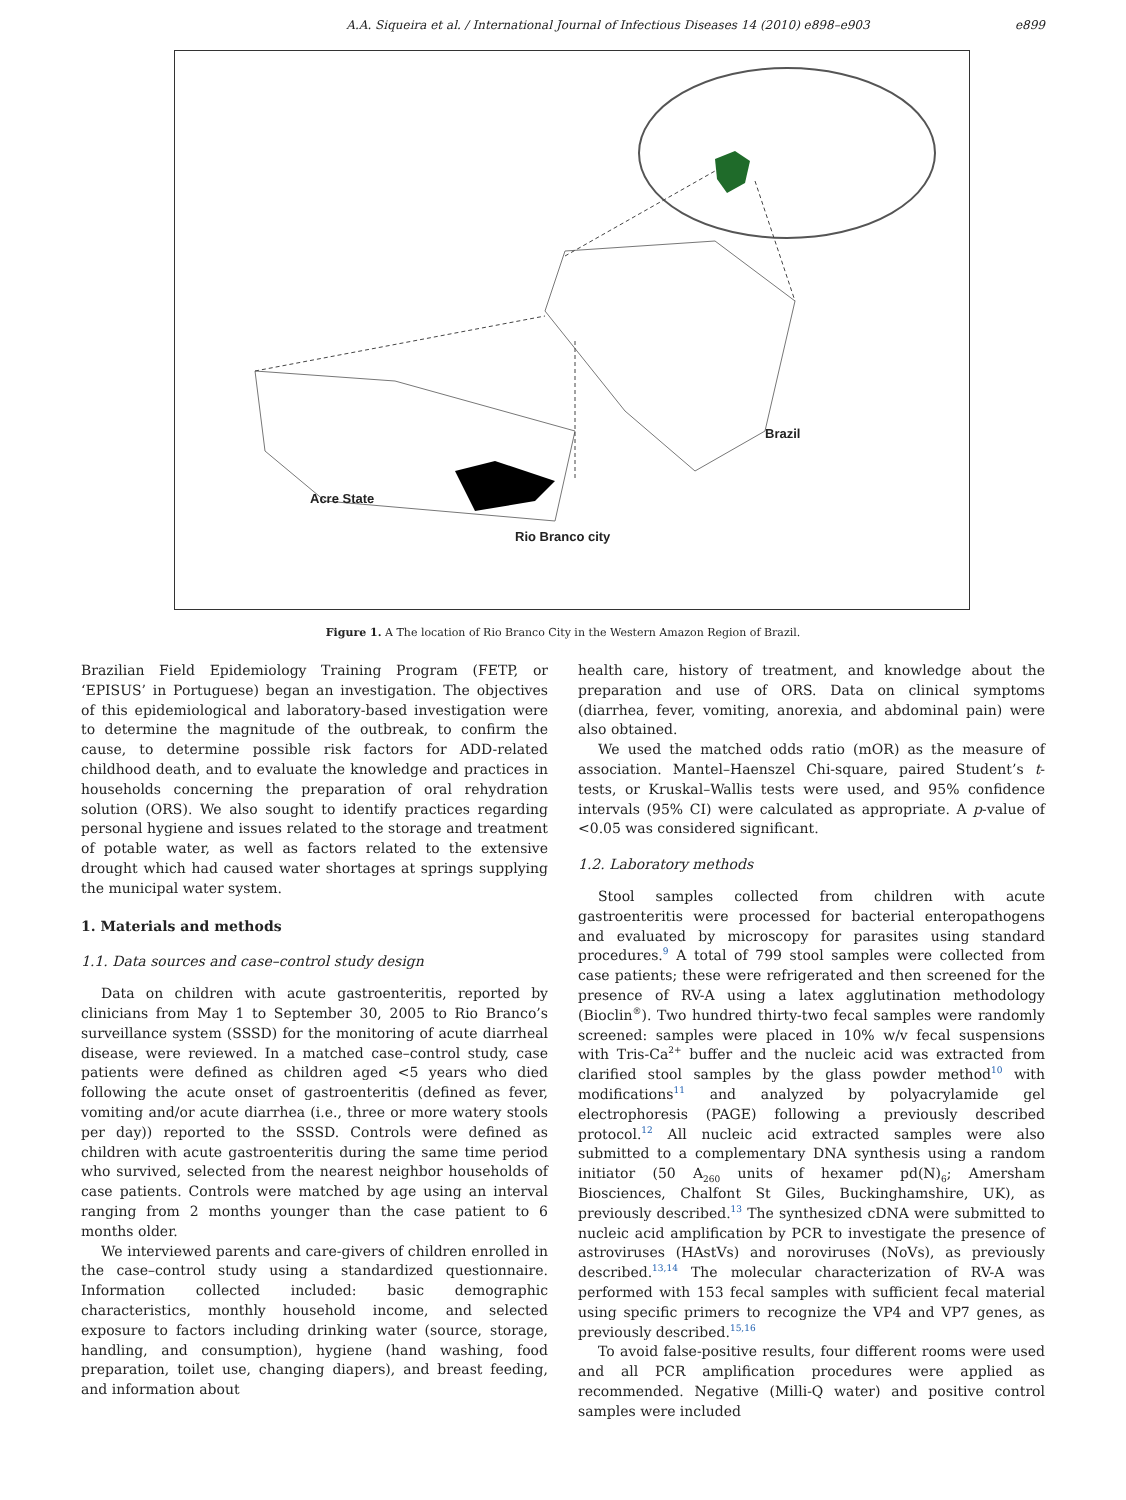A.A. Siqueira et al. / International Journal of Infectious Diseases 14 (2010) e898–e903 e899
Brazil
Acre State
Rio Branco city
Figure 1. A The location of Rio Branco City in the Western Amazon Region of Brazil.
Brazilian Field Epidemiology Training Program (FETP, or ‘EPISUS’ in Portuguese) began an investigation. The objectives of this epidemiological and laboratory-based investigation were to determine the magnitude of the outbreak, to confirm the cause, to determine possible risk factors for ADD-related childhood death, and to evaluate the knowledge and practices in households concerning the preparation of oral rehydration solution (ORS). We also sought to identify practices regarding personal hygiene and issues related to the storage and treatment of potable water, as well as factors related to the extensive drought which had caused water shortages at springs supplying the municipal water system.
1. Materials and methods
1.1. Data sources and case–control study design
Data on children with acute gastroenteritis, reported by clinicians from May 1 to September 30, 2005 to Rio Branco’s surveillance system (SSSD) for the monitoring of acute diarrheal disease, were reviewed. In a matched case–control study, case patients were defined as children aged <5 years who died following the acute onset of gastroenteritis (defined as fever, vomiting and/or acute diarrhea (i.e., three or more watery stools per day)) reported to the SSSD. Controls were defined as children with acute gastroenteritis during the same time period who survived, selected from the nearest neighbor households of case patients. Controls were matched by age using an interval ranging from 2 months younger than the case patient to 6 months older.
We interviewed parents and care-givers of children enrolled in the case–control study using a standardized questionnaire. Information collected included: basic demographic characteristics, monthly household income, and selected exposure to factors including drinking water (source, storage, handling, and consumption), hygiene (hand washing, food preparation, toilet use, changing diapers), and breast feeding, and information about
health care, history of treatment, and knowledge about the preparation and use of ORS. Data on clinical symptoms (diarrhea, fever, vomiting, anorexia, and abdominal pain) were also obtained.
We used the matched odds ratio (mOR) as the measure of association. Mantel–Haenszel Chi-square, paired Student’s t-tests, or Kruskal–Wallis tests were used, and 95% confidence intervals (95% CI) were calculated as appropriate. A p-value of <0.05 was considered significant.
1.2. Laboratory methods
Stool samples collected from children with acute gastroenteritis were processed for bacterial enteropathogens and evaluated by microscopy for parasites using standard procedures.<sup>9</sup> A total of 799 stool samples were collected from case patients; these were refrigerated and then screened for the presence of RV-A using a latex agglutination methodology (Bioclin<sup>®</sup>). Two hundred thirty-two fecal samples were randomly screened: samples were placed in 10% w/v fecal suspensions with Tris-Ca<sup>2+</sup> buffer and the nucleic acid was extracted from clarified stool samples by the glass powder method<sup>10</sup> with modifications<sup>11</sup> and analyzed by polyacrylamide gel electrophoresis (PAGE) following a previously described protocol.<sup>12</sup> All nucleic acid extracted samples were also submitted to a complementary DNA synthesis using a random initiator (50 A<sub>260</sub> units of hexamer pd(N)<sub>6</sub>; Amersham Biosciences, Chalfont St Giles, Buckinghamshire, UK), as previously described.<sup>13</sup> The synthesized cDNA were submitted to nucleic acid amplification by PCR to investigate the presence of astroviruses (HAstVs) and noroviruses (NoVs), as previously described.<sup>13,14</sup> The molecular characterization of RV-A was performed with 153 fecal samples with sufficient fecal material using specific primers to recognize the VP4 and VP7 genes, as previously described.<sup>15,16</sup>
To avoid false-positive results, four different rooms were used and all PCR amplification procedures were applied as recommended. Negative (Milli-Q water) and positive control samples were included